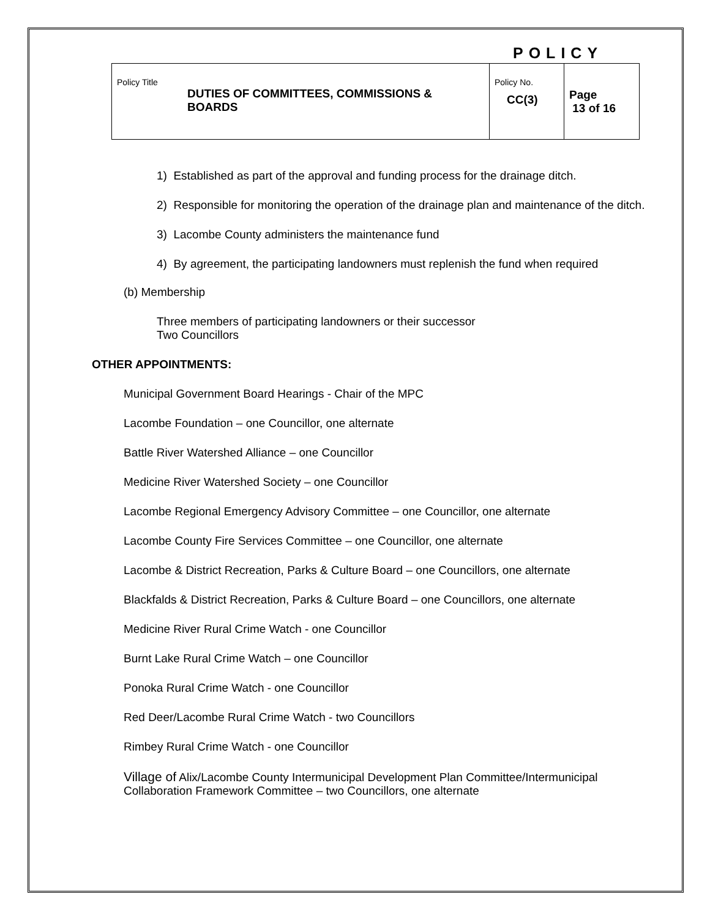POLICY
| Policy Title DUTIES OF COMMITTEES, COMMISSIONS & BOARDS | Policy No. CC(3) | Page 13 of 16 |
1) Established as part of the approval and funding process for the drainage ditch.
2) Responsible for monitoring the operation of the drainage plan and maintenance of the ditch.
3) Lacombe County administers the maintenance fund
4) By agreement, the participating landowners must replenish the fund when required
(b) Membership
Three members of participating landowners or their successor
Two Councillors
OTHER APPOINTMENTS:
Municipal Government Board Hearings - Chair of the MPC
Lacombe Foundation – one Councillor, one alternate
Battle River Watershed Alliance – one Councillor
Medicine River Watershed Society – one Councillor
Lacombe Regional Emergency Advisory Committee – one Councillor, one alternate
Lacombe County Fire Services Committee – one Councillor, one alternate
Lacombe & District Recreation, Parks & Culture Board – one Councillors, one alternate
Blackfalds & District Recreation, Parks & Culture Board – one Councillors, one alternate
Medicine River Rural Crime Watch - one Councillor
Burnt Lake Rural Crime Watch – one Councillor
Ponoka Rural Crime Watch - one Councillor
Red Deer/Lacombe Rural Crime Watch - two Councillors
Rimbey Rural Crime Watch - one Councillor
Village of Alix/Lacombe County Intermunicipal Development Plan Committee/Intermunicipal Collaboration Framework Committee – two Councillors, one alternate